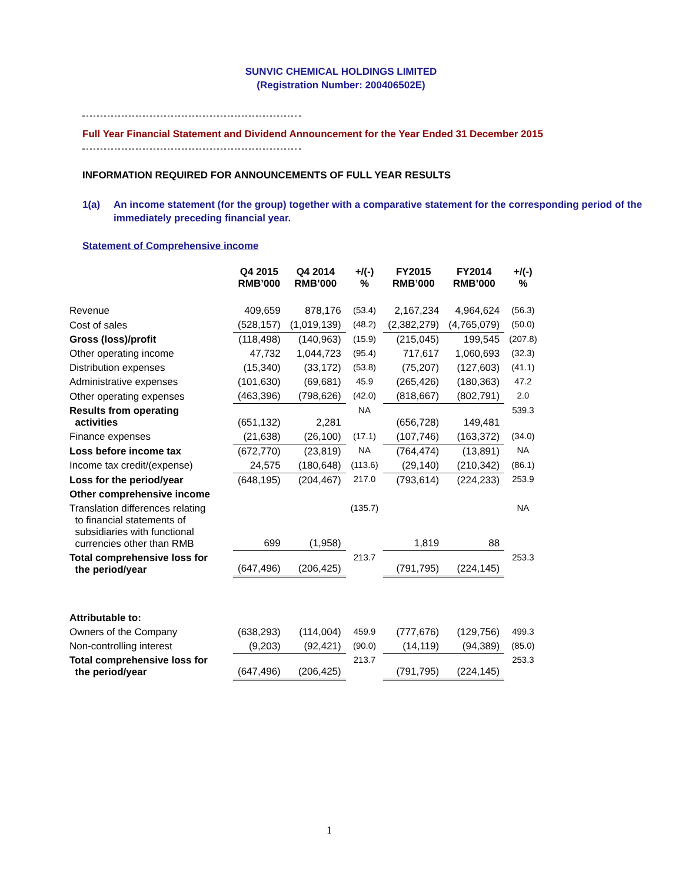SUNVIC CHEMICAL HOLDINGS LIMITED
(Registration Number: 200406502E)
Full Year Financial Statement and Dividend Announcement for the Year Ended 31 December 2015
INFORMATION REQUIRED FOR ANNOUNCEMENTS OF FULL YEAR RESULTS
1(a) An income statement (for the group) together with a comparative statement for the corresponding period of the immediately preceding financial year.
Statement of Comprehensive income
| | Q4 2015 RMB’000 | Q4 2014 RMB’000 | +/(-) % | FY2015 RMB’000 | FY2014 RMB’000 | +/(-) % |
| --- | --- | --- | --- | --- | --- | --- |
| Revenue | 409,659 | 878,176 | (53.4) | 2,167,234 | 4,964,624 | (56.3) |
| Cost of sales | (528,157) | (1,019,139) | (48.2) | (2,382,279) | (4,765,079) | (50.0) |
| Gross (loss)/profit | (118,498) | (140,963) | (15.9) | (215,045) | 199,545 | (207.8) |
| Other operating income | 47,732 | 1,044,723 | (95.4) | 717,617 | 1,060,693 | (32.3) |
| Distribution expenses | (15,340) | (33,172) | (53.8) | (75,207) | (127,603) | (41.1) |
| Administrative expenses | (101,630) | (69,681) | 45.9 | (265,426) | (180,363) | 47.2 |
| Other operating expenses | (463,396) | (798,626) | (42.0) | (818,667) | (802,791) | 2.0 |
| Results from operating activities | (651,132) | 2,281 | NA | (656,728) | 149,481 | 539.3 |
| Finance expenses | (21,638) | (26,100) | (17.1) | (107,746) | (163,372) | (34.0) |
| Loss before income tax | (672,770) | (23,819) | NA | (764,474) | (13,891) | NA |
| Income tax credit/(expense) | 24,575 | (180,648) | (113.6) | (29,140) | (210,342) | (86.1) |
| Loss for the period/year | (648,195) | (204,467) | 217.0 | (793,614) | (224,233) | 253.9 |
| Other comprehensive income | | | | | | |
| Translation differences relating to financial statements of subsidiaries with functional currencies other than RMB | 699 | (1,958) | (135.7) | 1,819 | 88 | NA |
| Total comprehensive loss for the period/year | (647,496) | (206,425) | 213.7 | (791,795) | (224,145) | 253.3 |
| Attributable to: | | | | | | |
| Owners of the Company | (638,293) | (114,004) | 459.9 | (777,676) | (129,756) | 499.3 |
| Non-controlling interest | (9,203) | (92,421) | (90.0) | (14,119) | (94,389) | (85.0) |
| Total comprehensive loss for the period/year | (647,496) | (206,425) | 213.7 | (791,795) | (224,145) | 253.3 |
1